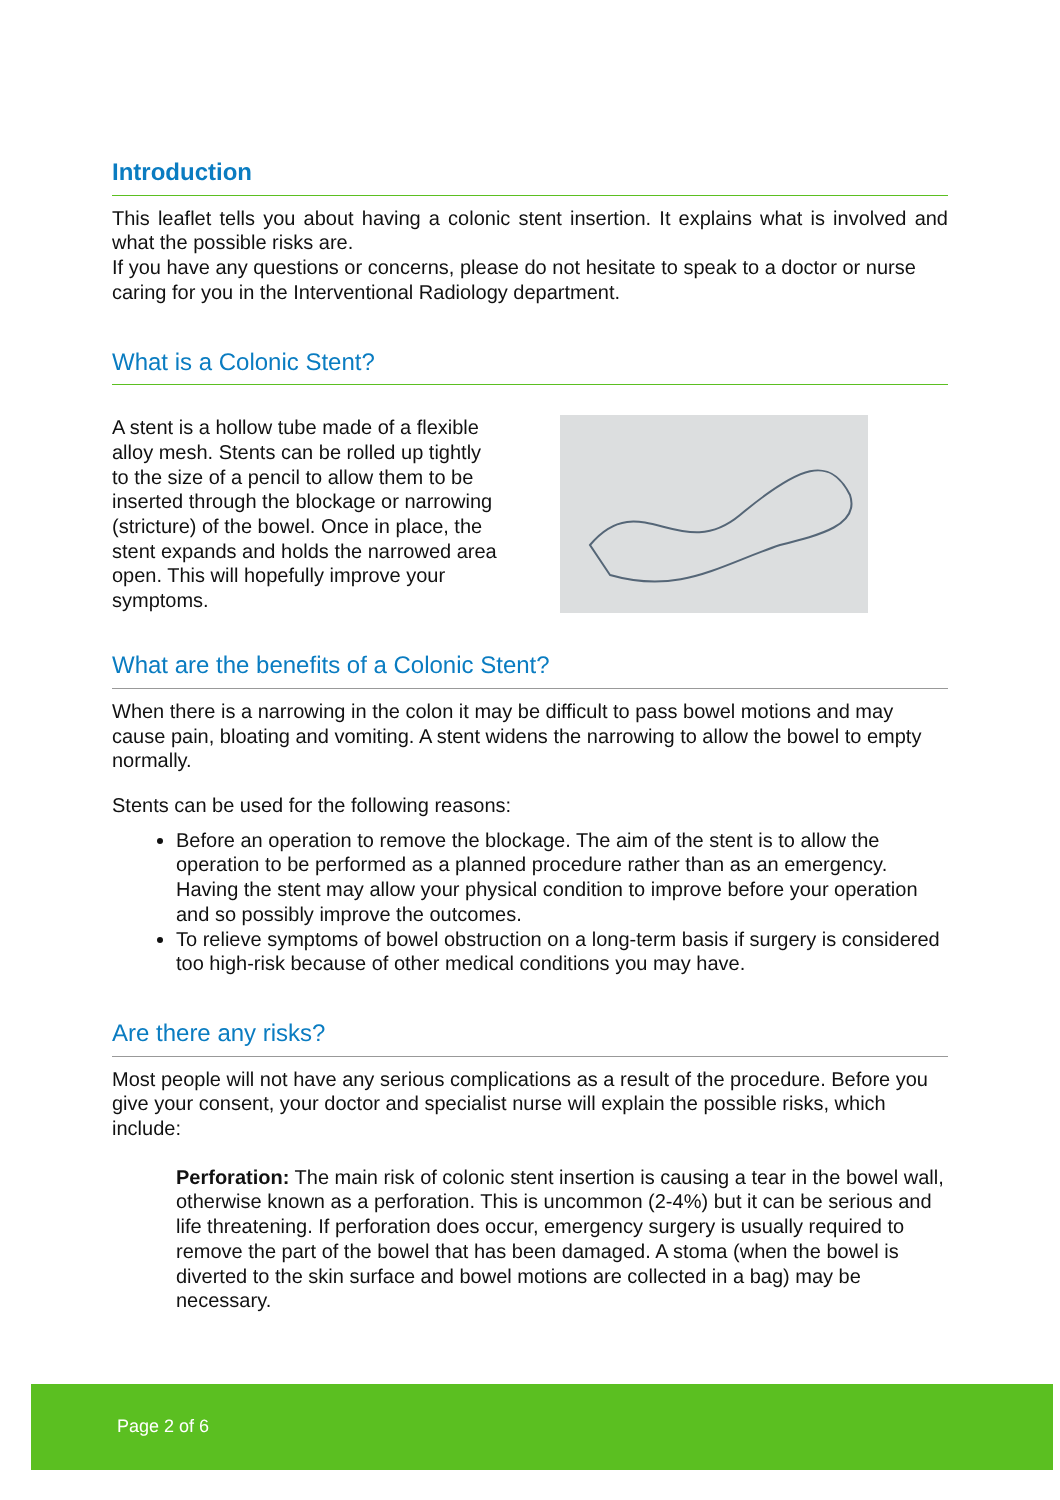Introduction
This leaflet tells you about having a colonic stent insertion. It explains what is involved and what the possible risks are.
If you have any questions or concerns, please do not hesitate to speak to a doctor or nurse caring for you in the Interventional Radiology department.
What is a Colonic Stent?
A stent is a hollow tube made of a flexible alloy mesh. Stents can be rolled up tightly to the size of a pencil to allow them to be inserted through the blockage or narrowing (stricture) of the bowel. Once in place, the stent expands and holds the narrowed area open. This will hopefully improve your symptoms.
What are the benefits of a Colonic Stent?
When there is a narrowing in the colon it may be difficult to pass bowel motions and may cause pain, bloating and vomiting. A stent widens the narrowing to allow the bowel to empty normally.
Stents can be used for the following reasons:
Before an operation to remove the blockage. The aim of the stent is to allow the operation to be performed as a planned procedure rather than as an emergency. Having the stent may allow your physical condition to improve before your operation and so possibly improve the outcomes.
To relieve symptoms of bowel obstruction on a long-term basis if surgery is considered too high-risk because of other medical conditions you may have.
Are there any risks?
Most people will not have any serious complications as a result of the procedure. Before you give your consent, your doctor and specialist nurse will explain the possible risks, which include:
Perforation: The main risk of colonic stent insertion is causing a tear in the bowel wall, otherwise known as a perforation. This is uncommon (2-4%) but it can be serious and life threatening. If perforation does occur, emergency surgery is usually required to remove the part of the bowel that has been damaged. A stoma (when the bowel is diverted to the skin surface and bowel motions are collected in a bag) may be necessary.
Page 2 of 6